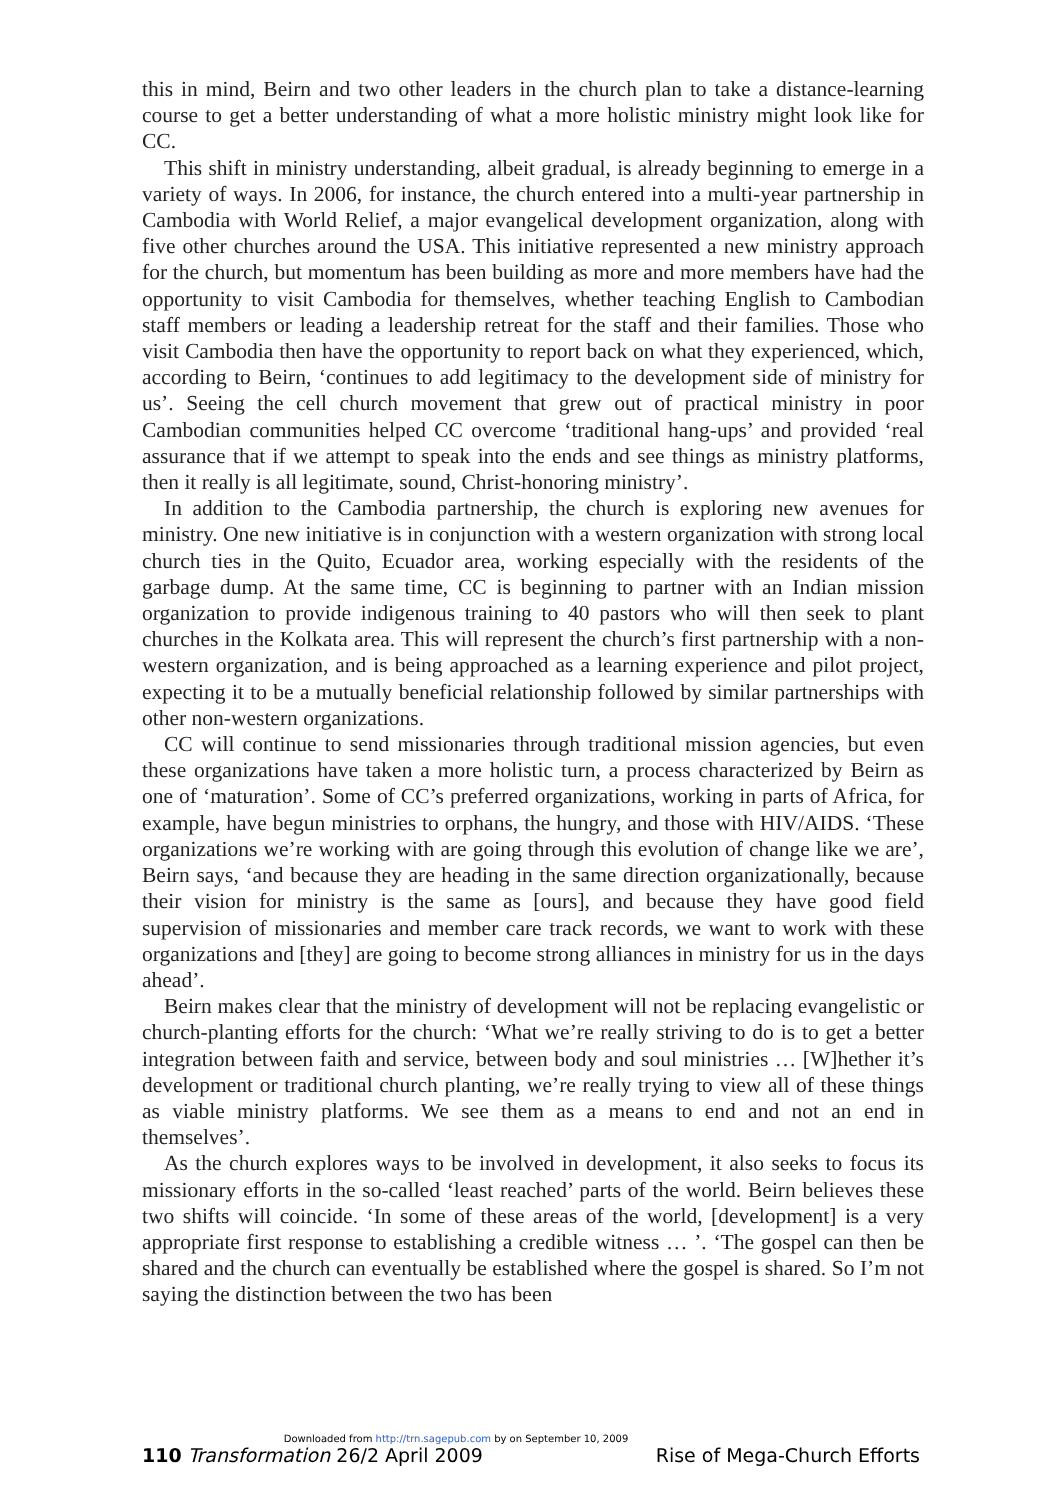this in mind, Beirn and two other leaders in the church plan to take a distance-learning course to get a better understanding of what a more holistic ministry might look like for CC.
This shift in ministry understanding, albeit gradual, is already beginning to emerge in a variety of ways. In 2006, for instance, the church entered into a multi-year partnership in Cambodia with World Relief, a major evangelical development organization, along with five other churches around the USA. This initiative represented a new ministry approach for the church, but momentum has been building as more and more members have had the opportunity to visit Cambodia for themselves, whether teaching English to Cambodian staff members or leading a leadership retreat for the staff and their families. Those who visit Cambodia then have the opportunity to report back on what they experienced, which, according to Beirn, ‘continues to add legitimacy to the development side of ministry for us’. Seeing the cell church movement that grew out of practical ministry in poor Cambodian communities helped CC overcome ‘traditional hang-ups’ and provided ‘real assurance that if we attempt to speak into the ends and see things as ministry platforms, then it really is all legitimate, sound, Christ-honoring ministry’.
In addition to the Cambodia partnership, the church is exploring new avenues for ministry. One new initiative is in conjunction with a western organization with strong local church ties in the Quito, Ecuador area, working especially with the residents of the garbage dump. At the same time, CC is beginning to partner with an Indian mission organization to provide indigenous training to 40 pastors who will then seek to plant churches in the Kolkata area. This will represent the church’s first partnership with a non-western organization, and is being approached as a learning experience and pilot project, expecting it to be a mutually beneficial relationship followed by similar partnerships with other non-western organizations.
CC will continue to send missionaries through traditional mission agencies, but even these organizations have taken a more holistic turn, a process characterized by Beirn as one of ‘maturation’. Some of CC’s preferred organizations, working in parts of Africa, for example, have begun ministries to orphans, the hungry, and those with HIV/AIDS. ‘These organizations we’re working with are going through this evolution of change like we are’, Beirn says, ‘and because they are heading in the same direction organizationally, because their vision for ministry is the same as [ours], and because they have good field supervision of missionaries and member care track records, we want to work with these organizations and [they] are going to become strong alliances in ministry for us in the days ahead’.
Beirn makes clear that the ministry of development will not be replacing evangelistic or church-planting efforts for the church: ‘What we’re really striving to do is to get a better integration between faith and service, between body and soul ministries … [W]hether it’s development or traditional church planting, we’re really trying to view all of these things as viable ministry platforms. We see them as a means to end and not an end in themselves’.
As the church explores ways to be involved in development, it also seeks to focus its missionary efforts in the so-called ‘least reached’ parts of the world. Beirn believes these two shifts will coincide. ‘In some of these areas of the world, [development] is a very appropriate first response to establishing a credible witness … ’. ‘The gospel can then be shared and the church can eventually be established where the gospel is shared. So I’m not saying the distinction between the two has been
Downloaded from http://trn.sagepub.com by on September 10, 2009
110 Transformation 26/2 April 2009 Rise of Mega-Church Efforts